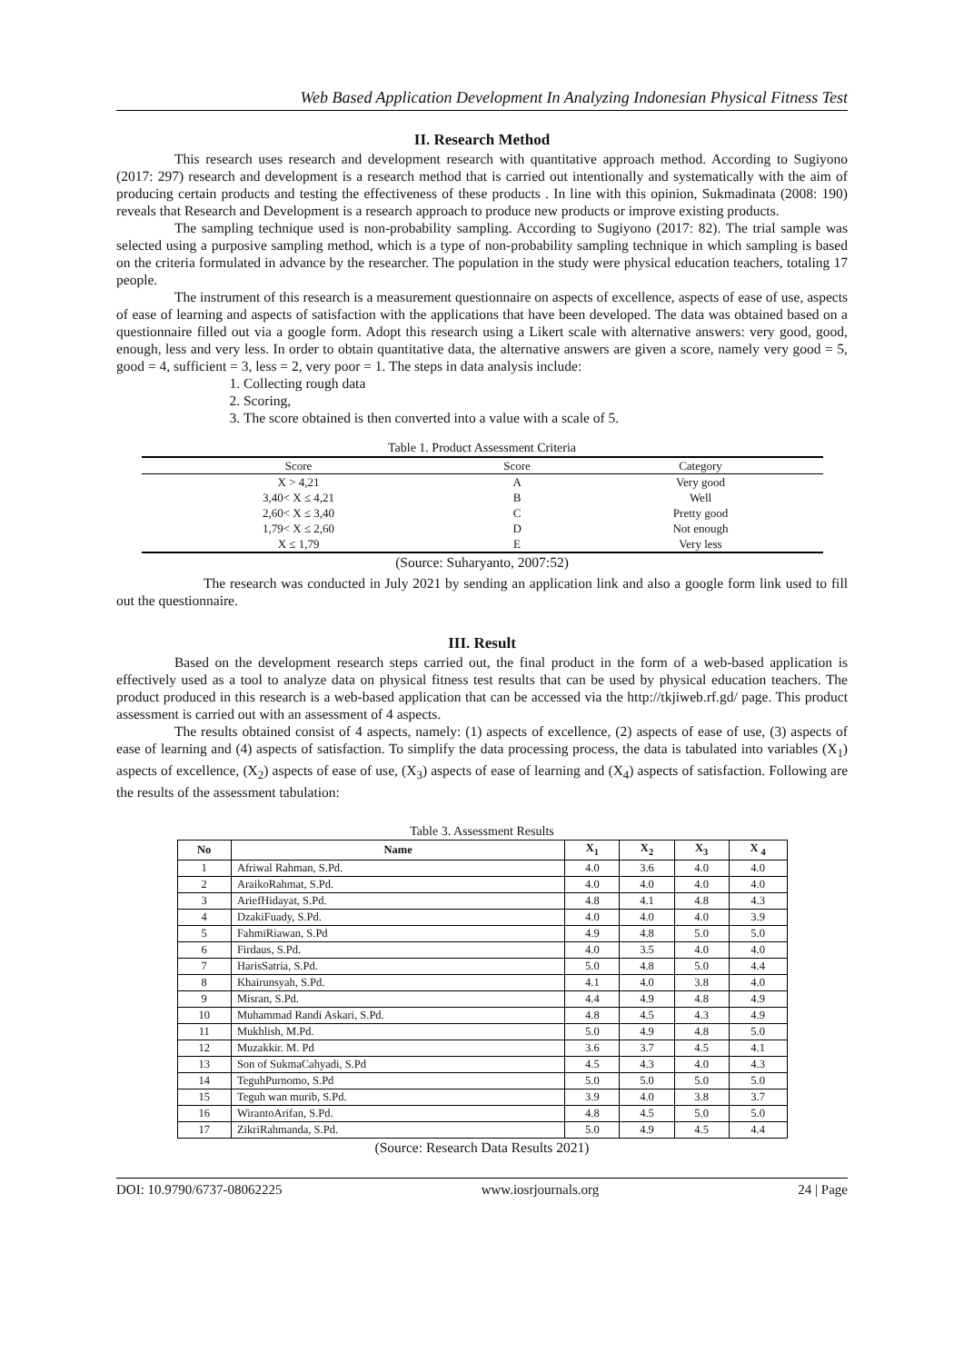Web Based Application Development In Analyzing Indonesian Physical Fitness Test
II. Research Method
This research uses research and development research with quantitative approach method. According to Sugiyono (2017: 297) research and development is a research method that is carried out intentionally and systematically with the aim of producing certain products and testing the effectiveness of these products . In line with this opinion, Sukmadinata (2008: 190) reveals that Research and Development is a research approach to produce new products or improve existing products.
The sampling technique used is non-probability sampling. According to Sugiyono (2017: 82). The trial sample was selected using a purposive sampling method, which is a type of non-probability sampling technique in which sampling is based on the criteria formulated in advance by the researcher. The population in the study were physical education teachers, totaling 17 people.
The instrument of this research is a measurement questionnaire on aspects of excellence, aspects of ease of use, aspects of ease of learning and aspects of satisfaction with the applications that have been developed. The data was obtained based on a questionnaire filled out via a google form. Adopt this research using a Likert scale with alternative answers: very good, good, enough, less and very less. In order to obtain quantitative data, the alternative answers are given a score, namely very good = 5, good = 4, sufficient = 3, less = 2, very poor = 1. The steps in data analysis include:
1. Collecting rough data
2. Scoring,
3. The score obtained is then converted into a value with a scale of 5.
Table 1. Product Assessment Criteria
| Score | Score | Category |
| --- | --- | --- |
| X > 4,21 | A | Very good |
| 3,40< X ≤ 4,21 | B | Well |
| 2,60< X ≤ 3,40 | C | Pretty good |
| 1,79< X ≤ 2,60 | D | Not enough |
| X ≤ 1,79 | E | Very less |
(Source: Suharyanto, 2007:52)
The research was conducted in July 2021 by sending an application link and also a google form link used to fill out the questionnaire.
III. Result
Based on the development research steps carried out, the final product in the form of a web-based application is effectively used as a tool to analyze data on physical fitness test results that can be used by physical education teachers. The product produced in this research is a web-based application that can be accessed via the http://tkjiweb.rf.gd/ page. This product assessment is carried out with an assessment of 4 aspects.
The results obtained consist of 4 aspects, namely: (1) aspects of excellence, (2) aspects of ease of use, (3) aspects of ease of learning and (4) aspects of satisfaction. To simplify the data processing process, the data is tabulated into variables (X<sub>1</sub>) aspects of excellence, (X<sub>2</sub>) aspects of ease of use, (X<sub>3</sub>) aspects of ease of learning and (X<sub>4</sub>) aspects of satisfaction. Following are the results of the assessment tabulation:
Table 3. Assessment Results
| No | Name | X<sub>1</sub> | X<sub>2</sub> | X<sub>3</sub> | X <sub>4</sub> |
| --- | --- | --- | --- | --- | --- |
| 1 | Afriwal Rahman, S.Pd. | 4.0 | 3.6 | 4.0 | 4.0 |
| 2 | AraikoRahmat, S.Pd. | 4.0 | 4.0 | 4.0 | 4.0 |
| 3 | AriefHidayat, S.Pd. | 4.8 | 4.1 | 4.8 | 4.3 |
| 4 | DzakiFuady, S.Pd. | 4.0 | 4.0 | 4.0 | 3.9 |
| 5 | FahmiRiawan, S.Pd | 4.9 | 4.8 | 5.0 | 5.0 |
| 6 | Firdaus, S.Pd. | 4.0 | 3.5 | 4.0 | 4.0 |
| 7 | HarisSatria, S.Pd. | 5.0 | 4.8 | 5.0 | 4.4 |
| 8 | Khairunsyah, S.Pd. | 4.1 | 4.0 | 3.8 | 4.0 |
| 9 | Misran, S.Pd. | 4.4 | 4.9 | 4.8 | 4.9 |
| 10 | Muhammad Randi Askari, S.Pd. | 4.8 | 4.5 | 4.3 | 4.9 |
| 11 | Mukhlish, M.Pd. | 5.0 | 4.9 | 4.8 | 5.0 |
| 12 | Muzakkir. M. Pd | 3.6 | 3.7 | 4.5 | 4.1 |
| 13 | Son of SukmaCahyadi, S.Pd | 4.5 | 4.3 | 4.0 | 4.3 |
| 14 | TeguhPurnomo, S.Pd | 5.0 | 5.0 | 5.0 | 5.0 |
| 15 | Teguh wan murib, S.Pd. | 3.9 | 4.0 | 3.8 | 3.7 |
| 16 | WirantoArifan, S.Pd. | 4.8 | 4.5 | 5.0 | 5.0 |
| 17 | ZikriRahmanda, S.Pd. | 5.0 | 4.9 | 4.5 | 4.4 |
(Source: Research Data Results 2021)
DOI: 10.9790/6737-08062225 www.iosrjournals.org 24 | Page